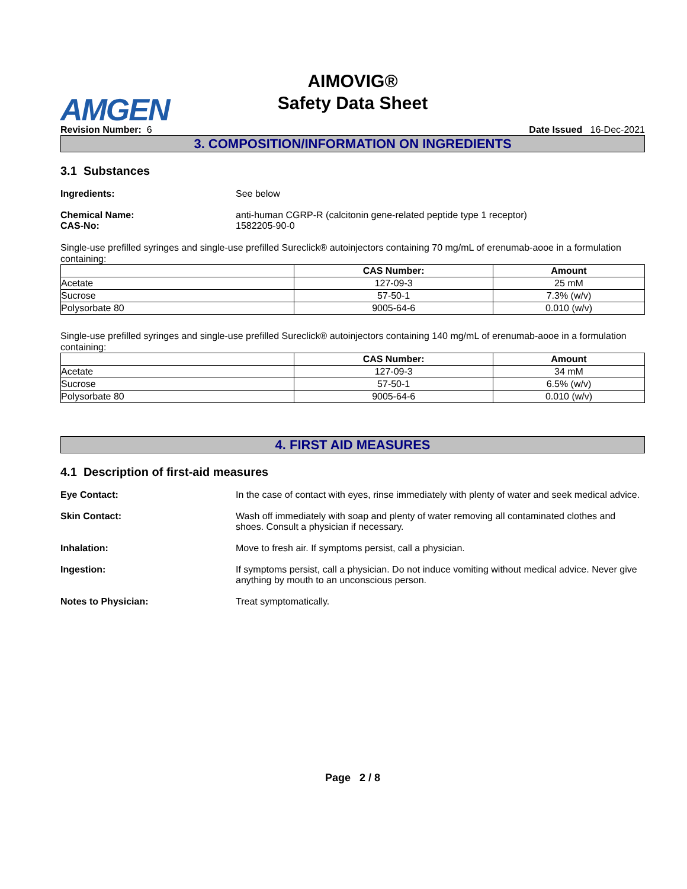AMGEN
AIMOVIG®
Safety Data Sheet
Revision Number: 6 Date Issued 16-Dec-2021
3. COMPOSITION/INFORMATION ON INGREDIENTS
3.1 Substances
Ingredients: See below
Chemical Name:
CAS-No:
anti-human CGRP-R (calcitonin gene-related peptide type 1 receptor)
1582205-90-0
Single-use prefilled syringes and single-use prefilled Sureclick® autoinjectors containing 70 mg/mL of erenumab-aooe in a formulation containing:
| | CAS Number: | Amount |
| --- | --- | --- |
| Acetate | 127-09-3 | 25 mM |
| Sucrose | 57-50-1 | 7.3% (w/v) |
| Polysorbate 80 | 9005-64-6 | 0.010 (w/v) |
Single-use prefilled syringes and single-use prefilled Sureclick® autoinjectors containing 140 mg/mL of erenumab-aooe in a formulation containing:
| | CAS Number: | Amount |
| --- | --- | --- |
| Acetate | 127-09-3 | 34 mM |
| Sucrose | 57-50-1 | 6.5% (w/v) |
| Polysorbate 80 | 9005-64-6 | 0.010 (w/v) |
4. FIRST AID MEASURES
4.1 Description of first-aid measures
Eye Contact: In the case of contact with eyes, rinse immediately with plenty of water and seek medical advice.
Skin Contact: Wash off immediately with soap and plenty of water removing all contaminated clothes and shoes. Consult a physician if necessary.
Inhalation: Move to fresh air. If symptoms persist, call a physician.
Ingestion: If symptoms persist, call a physician. Do not induce vomiting without medical advice. Never give anything by mouth to an unconscious person.
Notes to Physician: Treat symptomatically.
Page 2 / 8